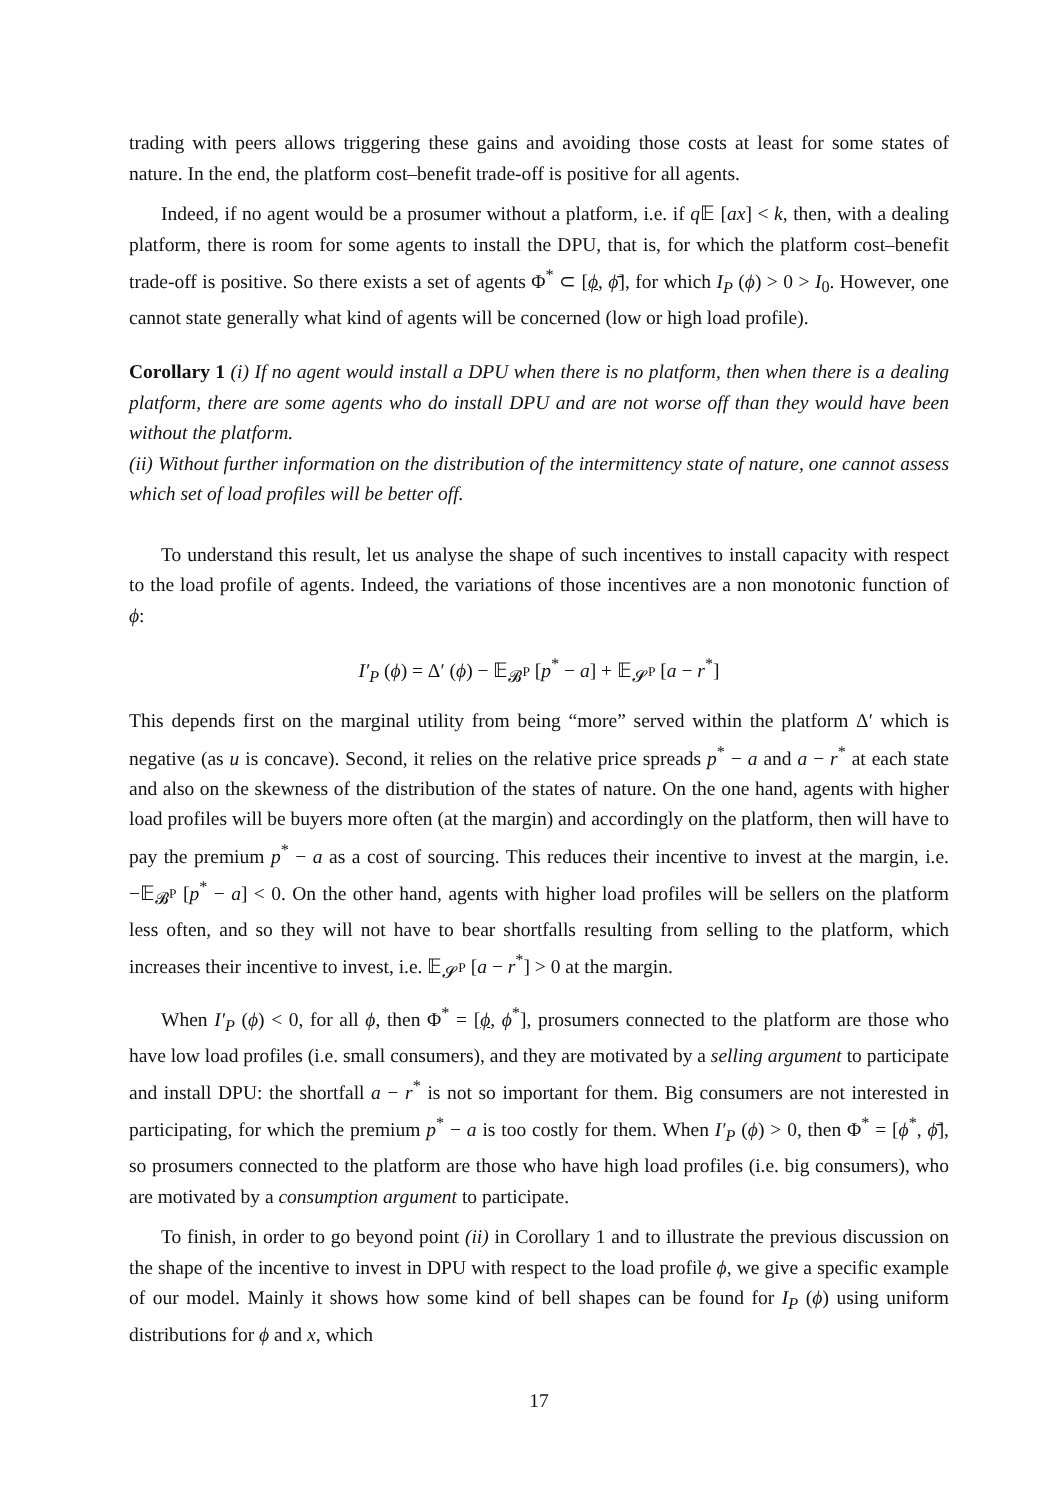trading with peers allows triggering these gains and avoiding those costs at least for some states of nature. In the end, the platform cost–benefit trade-off is positive for all agents.
Indeed, if no agent would be a prosumer without a platform, i.e. if q 𝔼 [ax] < k, then, with a dealing platform, there is room for some agents to install the DPU, that is, for which the platform cost–benefit trade-off is positive. So there exists a set of agents Φ<sup>*</sup> ⊂ [ϕ, ϕ̄], for which I<sub>P</sub> (ϕ) > 0 > I<sub>0</sub>. However, one cannot state generally what kind of agents will be concerned (low or high load profile).
Corollary 1 (i) If no agent would install a DPU when there is no platform, then when there is a dealing platform, there are some agents who do install DPU and are not worse off than they would have been without the platform.
(ii) Without further information on the distribution of the intermittency state of nature, one cannot assess which set of load profiles will be better off.
To understand this result, let us analyse the shape of such incentives to install capacity with respect to the load profile of agents. Indeed, the variations of those incentives are a non monotonic function of ϕ:
I′<sub>P</sub> (ϕ) = Δ′ (ϕ) − 𝔼<sub>𝓑<sup>P</sup></sub> [p<sup>*</sup> − a] + 𝔼<sub>𝓢<sup>P</sup></sub> [a − r<sup>*</sup>]
This depends first on the marginal utility from being “more” served within the platform Δ′ which is negative (as u is concave). Second, it relies on the relative price spreads p<sup>*</sup> − a and a − r<sup>*</sup> at each state and also on the skewness of the distribution of the states of nature. On the one hand, agents with higher load profiles will be buyers more often (at the margin) and accordingly on the platform, then will have to pay the premium p<sup>*</sup> − a as a cost of sourcing. This reduces their incentive to invest at the margin, i.e. −𝔼<sub>𝓑<sup>P</sup></sub> [p<sup>*</sup> − a] < 0. On the other hand, agents with higher load profiles will be sellers on the platform less often, and so they will not have to bear shortfalls resulting from selling to the platform, which increases their incentive to invest, i.e. 𝔼<sub>𝓢<sup>P</sup></sub> [a − r<sup>*</sup>] > 0 at the margin.
When I′<sub>P</sub> (ϕ) < 0, for all ϕ, then Φ<sup>*</sup> = [ϕ, ϕ<sup>*</sup>], prosumers connected to the platform are those who have low load profiles (i.e. small consumers), and they are motivated by a selling argument to participate and install DPU: the shortfall a − r<sup>*</sup> is not so important for them. Big consumers are not interested in participating, for which the premium p<sup>*</sup> − a is too costly for them. When I′<sub>P</sub> (ϕ) > 0, then Φ<sup>*</sup> = [ϕ<sup>*</sup>, ϕ̄], so prosumers connected to the platform are those who have high load profiles (i.e. big consumers), who are motivated by a consumption argument to participate.
To finish, in order to go beyond point (ii) in Corollary 1 and to illustrate the previous discussion on the shape of the incentive to invest in DPU with respect to the load profile ϕ, we give a specific example of our model. Mainly it shows how some kind of bell shapes can be found for I<sub>P</sub> (ϕ) using uniform distributions for ϕ and x, which
17